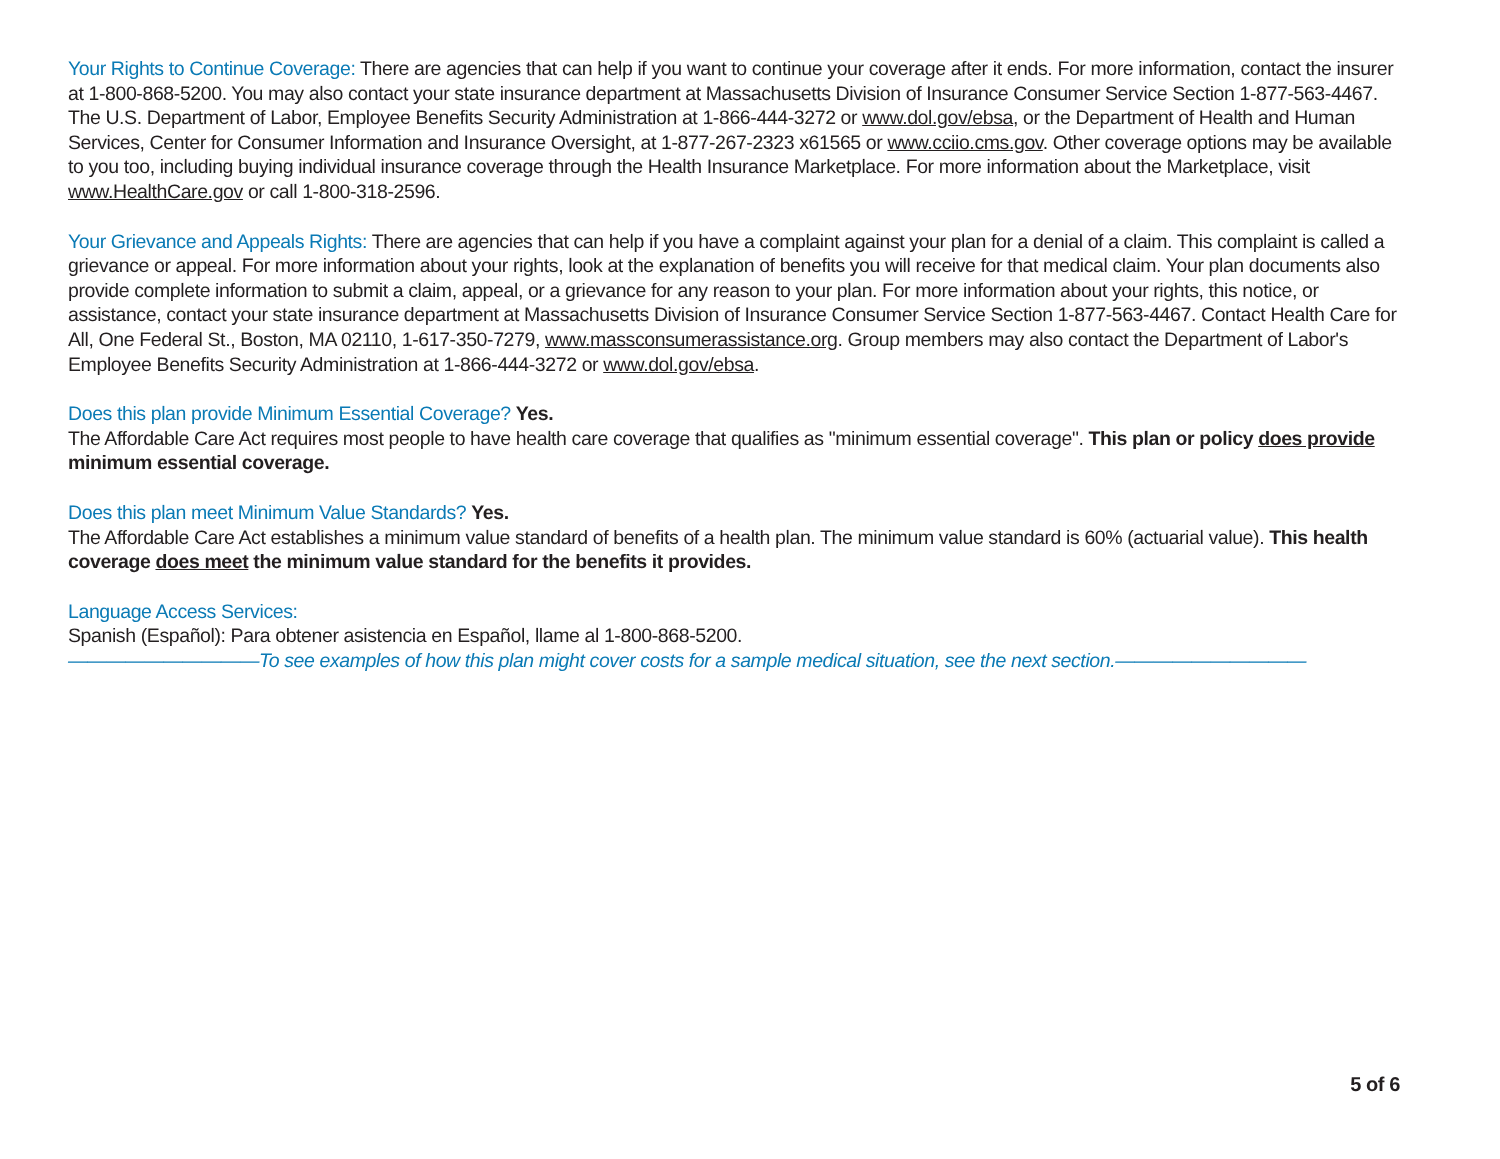Your Rights to Continue Coverage: There are agencies that can help if you want to continue your coverage after it ends. For more information, contact the insurer at 1-800-868-5200. You may also contact your state insurance department at Massachusetts Division of Insurance Consumer Service Section 1-877-563-4467. The U.S. Department of Labor, Employee Benefits Security Administration at 1-866-444-3272 or www.dol.gov/ebsa, or the Department of Health and Human Services, Center for Consumer Information and Insurance Oversight, at 1-877-267-2323 x61565 or www.cciio.cms.gov. Other coverage options may be available to you too, including buying individual insurance coverage through the Health Insurance Marketplace. For more information about the Marketplace, visit www.HealthCare.gov or call 1-800-318-2596.
Your Grievance and Appeals Rights: There are agencies that can help if you have a complaint against your plan for a denial of a claim. This complaint is called a grievance or appeal. For more information about your rights, look at the explanation of benefits you will receive for that medical claim. Your plan documents also provide complete information to submit a claim, appeal, or a grievance for any reason to your plan. For more information about your rights, this notice, or assistance, contact your state insurance department at Massachusetts Division of Insurance Consumer Service Section 1-877-563-4467. Contact Health Care for All, One Federal St., Boston, MA 02110, 1-617-350-7279, www.massconsumerassistance.org. Group members may also contact the Department of Labor's Employee Benefits Security Administration at 1-866-444-3272 or www.dol.gov/ebsa.
Does this plan provide Minimum Essential Coverage? Yes.
The Affordable Care Act requires most people to have health care coverage that qualifies as "minimum essential coverage". This plan or policy does provide minimum essential coverage.
Does this plan meet Minimum Value Standards? Yes.
The Affordable Care Act establishes a minimum value standard of benefits of a health plan. The minimum value standard is 60% (actuarial value). This health coverage does meet the minimum value standard for the benefits it provides.
Language Access Services:
Spanish (Español): Para obtener asistencia en Español, llame al 1-800-868-5200.
——————————To see examples of how this plan might cover costs for a sample medical situation, see the next section.——————————
5 of 6